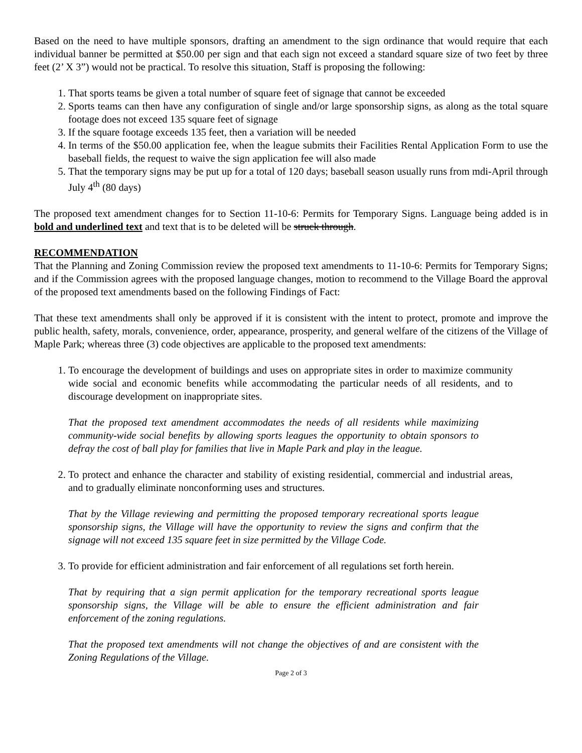Based on the need to have multiple sponsors, drafting an amendment to the sign ordinance that would require that each individual banner be permitted at $50.00 per sign and that each sign not exceed a standard square size of two feet by three feet (2’ X 3”) would not be practical. To resolve this situation, Staff is proposing the following:
1. That sports teams be given a total number of square feet of signage that cannot be exceeded
2. Sports teams can then have any configuration of single and/or large sponsorship signs, as along as the total square footage does not exceed 135 square feet of signage
3. If the square footage exceeds 135 feet, then a variation will be needed
4. In terms of the $50.00 application fee, when the league submits their Facilities Rental Application Form to use the baseball fields, the request to waive the sign application fee will also made
5. That the temporary signs may be put up for a total of 120 days; baseball season usually runs from mdi-April through July 4<sup>th</sup> (80 days)
The proposed text amendment changes for to Section 11-10-6: Permits for Temporary Signs. Language being added is in bold and underlined text and text that is to be deleted will be struck through.
RECOMMENDATION
That the Planning and Zoning Commission review the proposed text amendments to 11-10-6: Permits for Temporary Signs; and if the Commission agrees with the proposed language changes, motion to recommend to the Village Board the approval of the proposed text amendments based on the following Findings of Fact:
That these text amendments shall only be approved if it is consistent with the intent to protect, promote and improve the public health, safety, morals, convenience, order, appearance, prosperity, and general welfare of the citizens of the Village of Maple Park; whereas three (3) code objectives are applicable to the proposed text amendments:
1. To encourage the development of buildings and uses on appropriate sites in order to maximize community wide social and economic benefits while accommodating the particular needs of all residents, and to discourage development on inappropriate sites.
That the proposed text amendment accommodates the needs of all residents while maximizing community-wide social benefits by allowing sports leagues the opportunity to obtain sponsors to defray the cost of ball play for families that live in Maple Park and play in the league.
2. To protect and enhance the character and stability of existing residential, commercial and industrial areas, and to gradually eliminate nonconforming uses and structures.
That by the Village reviewing and permitting the proposed temporary recreational sports league sponsorship signs, the Village will have the opportunity to review the signs and confirm that the signage will not exceed 135 square feet in size permitted by the Village Code.
3. To provide for efficient administration and fair enforcement of all regulations set forth herein.
That by requiring that a sign permit application for the temporary recreational sports league sponsorship signs, the Village will be able to ensure the efficient administration and fair enforcement of the zoning regulations.
That the proposed text amendments will not change the objectives of and are consistent with the Zoning Regulations of the Village.
Page 2 of 3